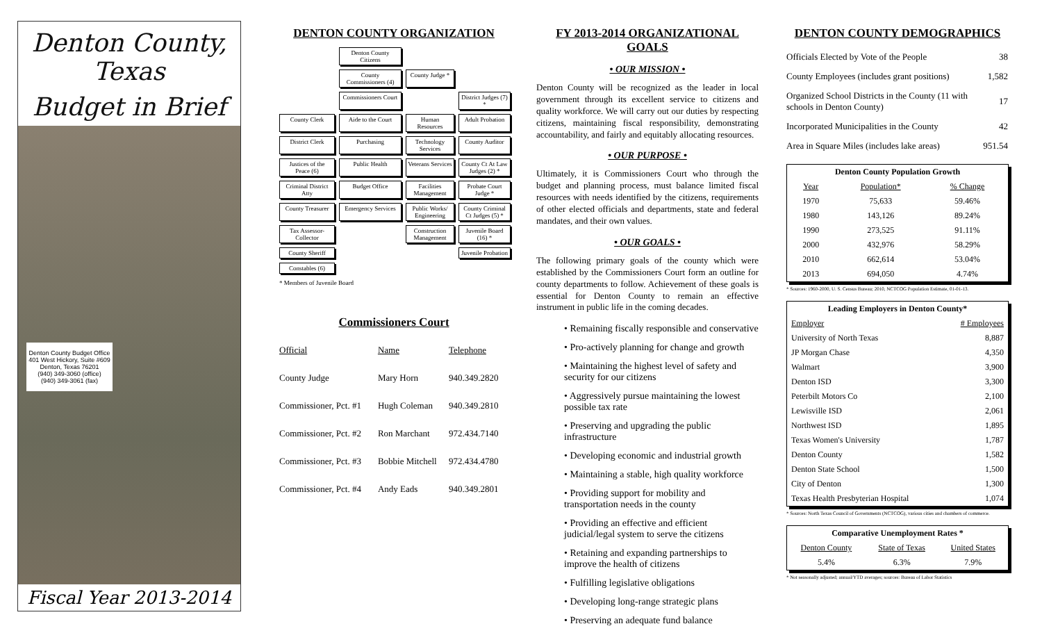Denton County, Texas
Budget in Brief
Denton County Budget Office
401 West Hickory, Suite #609
Denton, Texas 76201
(940) 349-3060 (office)
(940) 349-3061 (fax)
Fiscal Year 2013-2014
DENTON COUNTY ORGANIZATION
Denton County Citizens
County Commissioners (4)
County Judge *
Commissioners Court
District Judges (7) *
County Clerk
Aide to the Court
Human Resources
Adult Probation
District Clerk
Purchasing
Technology Services
County Auditor
Justices of the Peace (6)
Public Health
Veterans Services
County Ct At Law Judges (2) *
Criminal District Atty
Budget Office
Facilities Management
Probate Court Judge *
County Treasurer
Emergency Services
Public Works/ Engineering
County Criminal Ct Judges (5) *
Tax Assessor-Collector
Construction Management
Juvenile Board (16) *
County Sheriff
Juvenile Probation
Constables (6)
* Members of Juvenile Board
Commissioners Court
| Official | Name | Telephone |
| County Judge | Mary Horn | 940.349.2820 |
| Commissioner, Pct. #1 | Hugh Coleman | 940.349.2810 |
| Commissioner, Pct. #2 | Ron Marchant | 972.434.7140 |
| Commissioner, Pct. #3 | Bobbie Mitchell | 972.434.4780 |
| Commissioner, Pct. #4 | Andy Eads | 940.349.2801 |
FY 2013-2014 ORGANIZATIONAL GOALS
• OUR MISSION •
Denton County will be recognized as the leader in local government through its excellent service to citizens and quality workforce. We will carry out our duties by respecting citizens, maintaining fiscal responsibility, demonstrating accountability, and fairly and equitably allocating resources.
• OUR PURPOSE •
Ultimately, it is Commissioners Court who through the budget and planning process, must balance limited fiscal resources with needs identified by the citizens, requirements of other elected officials and departments, state and federal mandates, and their own values.
• OUR GOALS •
The following primary goals of the county which were established by the Commissioners Court form an outline for county departments to follow. Achievement of these goals is essential for Denton County to remain an effective instrument in public life in the coming decades.
• Remaining fiscally responsible and conservative
• Pro-actively planning for change and growth
• Maintaining the highest level of safety and security for our citizens
• Aggressively pursue maintaining the lowest possible tax rate
• Preserving and upgrading the public infrastructure
• Developing economic and industrial growth
• Maintaining a stable, high quality workforce
• Providing support for mobility and transportation needs in the county
• Providing an effective and efficient judicial/legal system to serve the citizens
• Retaining and expanding partnerships to improve the health of citizens
• Fulfilling legislative obligations
• Developing long-range strategic plans
• Preserving an adequate fund balance
DENTON COUNTY DEMOGRAPHICS
| Officials Elected by Vote of the People | 38 |
| County Employees (includes grant positions) | 1,582 |
| Organized School Districts in the County (11 with schools in Denton County) | 17 |
| Incorporated Municipalities in the County | 42 |
| Area in Square Miles (includes lake areas) | 951.54 |
| Denton County Population Growth | | |
| --- | --- | --- |
| Year | Population* | % Change |
| 1970 | 75,633 | 59.46% |
| 1980 | 143,126 | 89.24% |
| 1990 | 273,525 | 91.11% |
| 2000 | 432,976 | 58.29% |
| 2010 | 662,614 | 53.04% |
| 2013 | 694,050 | 4.74% |
* Sources: 1960-2000, U. S. Census Bureau; 2010, NCTCOG Population Estimate, 01-01-13.
| Leading Employers in Denton County* | |
| --- | --- |
| Employer | # Employees |
| University of North Texas | 8,887 |
| JP Morgan Chase | 4,350 |
| Walmart | 3,900 |
| Denton ISD | 3,300 |
| Peterbilt Motors Co | 2,100 |
| Lewisville ISD | 2,061 |
| Northwest ISD | 1,895 |
| Texas Women's University | 1,787 |
| Denton County | 1,582 |
| Denton State School | 1,500 |
| City of Denton | 1,300 |
| Texas Health Presbyterian Hospital | 1,074 |
* Sources: North Texas Council of Governments (NCTCOG), various cities and chambers of commerce.
| Comparative Unemployment Rates * | | |
| --- | --- | --- |
| Denton County | State of Texas | United States |
| 5.4% | 6.3% | 7.9% |
* Not seasonally adjusted; annual/YTD averages; sources: Bureau of Labor Statistics